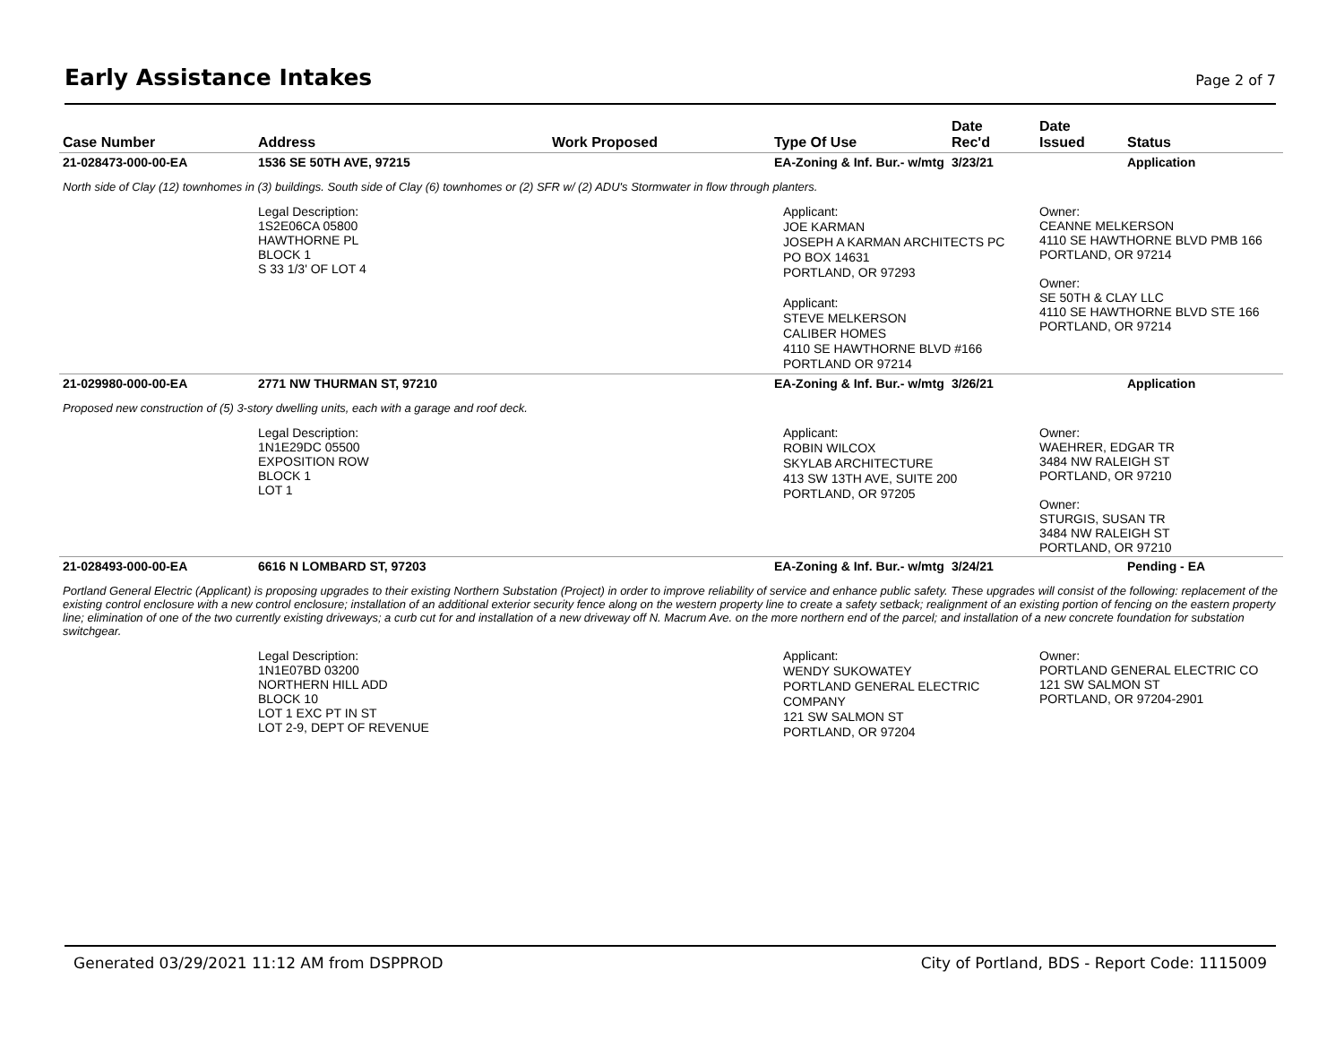Early Assistance Intakes
Page 2 of 7
| Case Number | Address | Work Proposed | Type Of Use | Date Rec'd | Date Issued | Status |
| --- | --- | --- | --- | --- | --- | --- |
| 21-028473-000-00-EA | 1536 SE 50TH AVE, 97215 | | EA-Zoning & Inf. Bur.- w/mtg | 3/23/21 | | Application |
| North side of Clay (12) townhomes in (3) buildings. South side of Clay (6) townhomes or (2) SFR w/ (2) ADU's Stormwater in flow through planters. | | | | | | |
| | Legal Description: 1S2E06CA 05800 HAWTHORNE PL BLOCK 1 S 33 1/3' OF LOT 4 | | Applicant: JOE KARMAN JOSEPH A KARMAN ARCHITECTS PC PO BOX 14631 PORTLAND, OR 97293 Applicant: STEVE MELKERSON CALIBER HOMES 4110 SE HAWTHORNE BLVD #166 PORTLAND OR 97214 | | Owner: CEANNE MELKERSON 4110 SE HAWTHORNE BLVD PMB 166 PORTLAND, OR 97214 Owner: SE 50TH & CLAY LLC 4110 SE HAWTHORNE BLVD STE 166 PORTLAND, OR 97214 | |
| 21-029980-000-00-EA | 2771 NW THURMAN ST, 97210 | | EA-Zoning & Inf. Bur.- w/mtg | 3/26/21 | | Application |
| Proposed new construction of (5) 3-story dwelling units, each with a garage and roof deck. | | | | | | |
| | Legal Description: 1N1E29DC 05500 EXPOSITION ROW BLOCK 1 LOT 1 | | Applicant: ROBIN WILCOX SKYLAB ARCHITECTURE 413 SW 13TH AVE, SUITE 200 PORTLAND, OR 97205 | | Owner: WAEHRER, EDGAR TR 3484 NW RALEIGH ST PORTLAND, OR 97210 Owner: STURGIS, SUSAN TR 3484 NW RALEIGH ST PORTLAND, OR 97210 | |
| 21-028493-000-00-EA | 6616 N LOMBARD ST, 97203 | | EA-Zoning & Inf. Bur.- w/mtg | 3/24/21 | | Pending - EA |
| Portland General Electric (Applicant) is proposing upgrades to their existing Northern Substation (Project) in order to improve reliability of service and enhance public safety. These upgrades will consist of the following: replacement of the existing control enclosure with a new control enclosure; installation of an additional exterior security fence along on the western property line to create a safety setback; realignment of an existing portion of fencing on the eastern property line; elimination of one of the two currently existing driveways; a curb cut for and installation of a new driveway off N. Macrum Ave. on the more northern end of the parcel; and installation of a new concrete foundation for substation switchgear. | | | | | | |
| | Legal Description: 1N1E07BD 03200 NORTHERN HILL ADD BLOCK 10 LOT 1 EXC PT IN ST LOT 2-9, DEPT OF REVENUE | | Applicant: WENDY SUKOWATEY PORTLAND GENERAL ELECTRIC COMPANY 121 SW SALMON ST PORTLAND, OR 97204 | | Owner: PORTLAND GENERAL ELECTRIC CO 121 SW SALMON ST PORTLAND, OR 97204-2901 | |
Generated 03/29/2021 11:12 AM from DSPPROD City of Portland, BDS - Report Code: 1115009